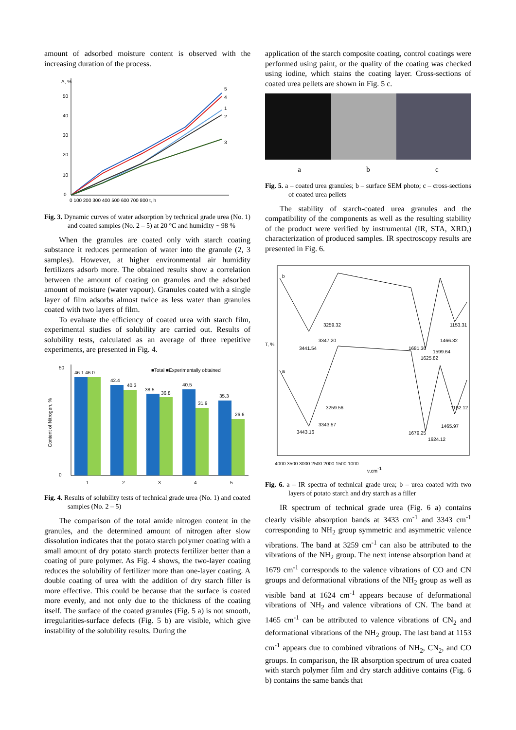amount of adsorbed moisture content is observed with the increasing duration of the process.
A, %
50
40
30
20
10
0
0 100 200 300 400 500 600 700 800 t, h
5
4
1
2
3
Fig. 3. Dynamic curves of water adsorption by technical grade urea (No. 1) and coated samples (No. 2 – 5) at 20 °C and humidity ~ 98 %
When the granules are coated only with starch coating substance it reduces permeation of water into the granule (2, 3 samples). However, at higher environmental air humidity fertilizers adsorb more. The obtained results show a correlation between the amount of coating on granules and the adsorbed amount of moisture (water vapour). Granules coated with a single layer of film adsorbs almost twice as less water than granules coated with two layers of film.
To evaluate the efficiency of coated urea with starch film, experimental studies of solubility are carried out. Results of solubility tests, calculated as an average of three repetitive experiments, are presented in Fig. 4.
Content of Nitrogen, %
50
0
■Total ■Experimentally obtained
46.1 46.0
42.4
40.3
38.5
36.8
40.5
31.9
35.3
26.6
1
2
3
4
5
Fig. 4. Results of solubility tests of technical grade urea (No. 1) and coated samples (No. 2 – 5)
The comparison of the total amide nitrogen content in the granules, and the determined amount of nitrogen after slow dissolution indicates that the potato starch polymer coating with a small amount of dry potato starch protects fertilizer better than a coating of pure polymer. As Fig. 4 shows, the two-layer coating reduces the solubility of fertilizer more than one-layer coating. A double coating of urea with the addition of dry starch filler is more effective. This could be because that the surface is coated more evenly, and not only due to the thickness of the coating itself. The surface of the coated granules (Fig. 5 a) is not smooth, irregularities-surface defects (Fig. 5 b) are visible, which give instability of the solubility results. During the
application of the starch composite coating, control coatings were performed using paint, or the quality of the coating was checked using iodine, which stains the coating layer. Cross-sections of coated urea pellets are shown in Fig. 5 c.
a b c
Fig. 5. a – coated urea granules; b – surface SEM photo; c – cross-sections of coated urea pellets
The stability of starch-coated urea granules and the compatibility of the components as well as the resulting stability of the product were verified by instrumental (IR, STA, XRD,) characterization of produced samples. IR spectroscopy results are presented in Fig. 6.
T, %
b
a
3259.32
3347,20
3441.54
1681.36
1599.64
1625.82
1466.32
1153.31
3259.56
3343.57
3443.16
1679.25
1624.12
1465.97
1152.12
4000 3500 3000 2500 2000 1500 1000
ν,cm-1
Fig. 6. a – IR spectra of technical grade urea; b – urea coated with two layers of potato starch and dry starch as a filler
IR spectrum of technical grade urea (Fig. 6 a) contains clearly visible absorption bands at 3433 cm<sup>-1</sup> and 3343 cm<sup>-1</sup> corresponding to NH<sub>2</sub> group symmetric and asymmetric valence vibrations. The band at 3259 cm<sup>-1</sup> can also be attributed to the vibrations of the NH<sub>2</sub> group. The next intense absorption band at 1679 cm<sup>-1</sup> corresponds to the valence vibrations of CO and CN groups and deformational vibrations of the NH<sub>2</sub> group as well as visible band at 1624 cm<sup>-1</sup> appears because of deformational vibrations of NH<sub>2</sub> and valence vibrations of CN. The band at 1465 cm<sup>-1</sup> can be attributed to valence vibrations of CN<sub>2</sub> and deformational vibrations of the NH<sub>2</sub> group. The last band at 1153 cm<sup>-1</sup> appears due to combined vibrations of NH<sub>2</sub>, CN<sub>2</sub>, and CO groups. In comparison, the IR absorption spectrum of urea coated with starch polymer film and dry starch additive contains (Fig. 6 b) contains the same bands that